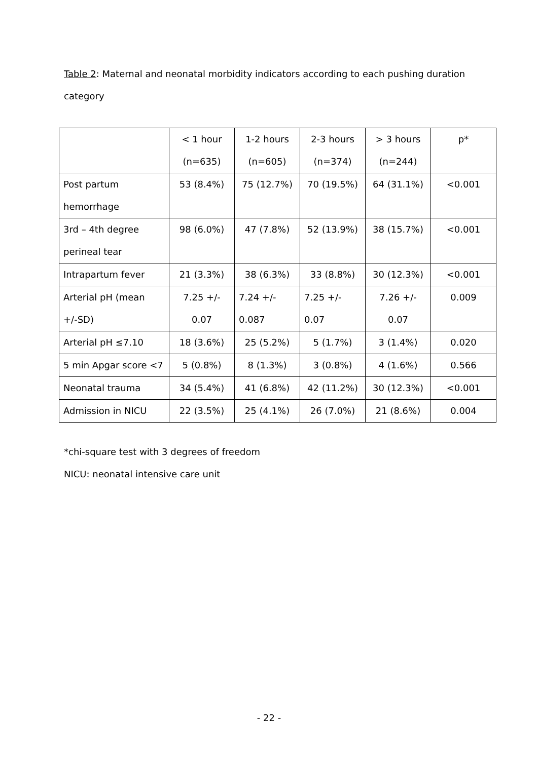Table 2: Maternal and neonatal morbidity indicators according to each pushing duration category
| | < 1 hour (n=635) | 1-2 hours (n=605) | 2-3 hours (n=374) | > 3 hours (n=244) | p* |
| Post partum hemorrhage | 53 (8.4%) | 75 (12.7%) | 70 (19.5%) | 64 (31.1%) | <0.001 |
| 3rd – 4th degree perineal tear | 98 (6.0%) | 47 (7.8%) | 52 (13.9%) | 38 (15.7%) | <0.001 |
| Intrapartum fever | 21 (3.3%) | 38 (6.3%) | 33 (8.8%) | 30 (12.3%) | <0.001 |
| Arterial pH (mean +/-SD) | 7.25 +/- 0.07 | 7.24 +/- 0.087 | 7.25 +/- 0.07 | 7.26 +/- 0.07 | 0.009 |
| Arterial pH ≤7.10 | 18 (3.6%) | 25 (5.2%) | 5 (1.7%) | 3 (1.4%) | 0.020 |
| 5 min Apgar score <7 | 5 (0.8%) | 8 (1.3%) | 3 (0.8%) | 4 (1.6%) | 0.566 |
| Neonatal trauma | 34 (5.4%) | 41 (6.8%) | 42 (11.2%) | 30 (12.3%) | <0.001 |
| Admission in NICU | 22 (3.5%) | 25 (4.1%) | 26 (7.0%) | 21 (8.6%) | 0.004 |
*chi-square test with 3 degrees of freedom
NICU: neonatal intensive care unit
- 22 -